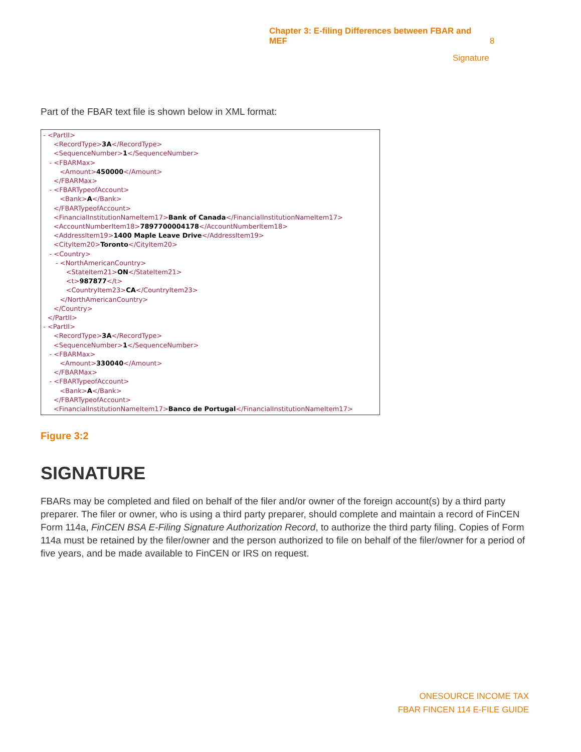Chapter 3: E-filing Differences between FBAR and MEF 8
Signature
Part of the FBAR text file is shown below in XML format:
- <PartII>
<RecordType>3A</RecordType>
<SequenceNumber>1</SequenceNumber>
- <FBARMax>
<Amount>450000</Amount>
</FBARMax>
- <FBARTypeofAccount>
<Bank>A</Bank>
</FBARTypeofAccount>
<FinancialInstitutionNameItem17>Bank of Canada</FinancialInstitutionNameItem17>
<AccountNumberItem18>7897700004178</AccountNumberItem18>
<AddressItem19>1400 Maple Leave Drive</AddressItem19>
<CityItem20>Toronto</CityItem20>
- <Country>
- <NorthAmericanCountry>
<StateItem21>ON</StateItem21>
<t>987877</t>
<CountryItem23>CA</CountryItem23>
</NorthAmericanCountry>
</Country>
</PartII>
- <PartII>
<RecordType>3A</RecordType>
<SequenceNumber>1</SequenceNumber>
- <FBARMax>
<Amount>330040</Amount>
</FBARMax>
- <FBARTypeofAccount>
<Bank>A</Bank>
</FBARTypeofAccount>
<FinancialInstitutionNameItem17>Banco de Portugal</FinancialInstitutionNameItem17>
Figure 3:2
SIGNATURE
FBARs may be completed and filed on behalf of the filer and/or owner of the foreign account(s) by a third party preparer. The filer or owner, who is using a third party preparer, should complete and maintain a record of FinCEN Form 114a, FinCEN BSA E-Filing Signature Authorization Record, to authorize the third party filing. Copies of Form 114a must be retained by the filer/owner and the person authorized to file on behalf of the filer/owner for a period of five years, and be made available to FinCEN or IRS on request.
ONESOURCE INCOME TAX
FBAR FINCEN 114 E-FILE GUIDE